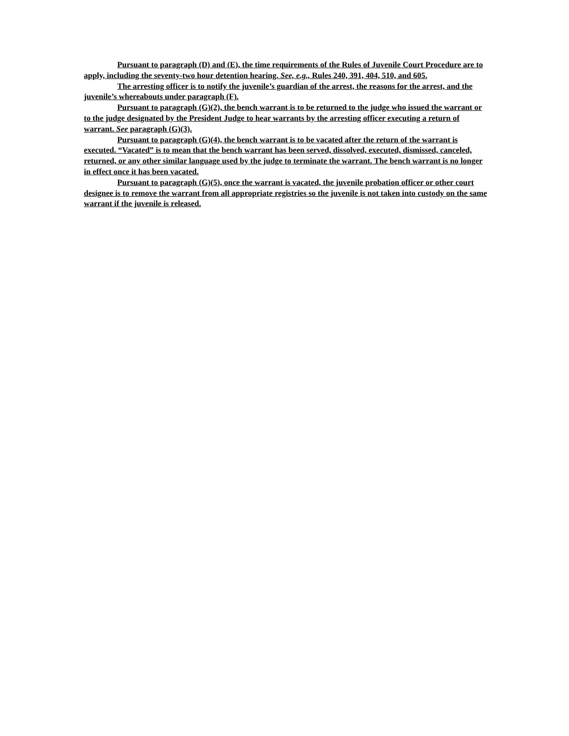Pursuant to paragraph (D) and (E), the time requirements of the Rules of Juvenile Court Procedure are to apply, including the seventy-two hour detention hearing. See, e.g., Rules 240, 391, 404, 510, and 605.
The arresting officer is to notify the juvenile’s guardian of the arrest, the reasons for the arrest, and the juvenile’s whereabouts under paragraph (F).
Pursuant to paragraph (G)(2), the bench warrant is to be returned to the judge who issued the warrant or to the judge designated by the President Judge to hear warrants by the arresting officer executing a return of warrant. See paragraph (G)(3).
Pursuant to paragraph (G)(4), the bench warrant is to be vacated after the return of the warrant is executed. “Vacated” is to mean that the bench warrant has been served, dissolved, executed, dismissed, canceled, returned, or any other similar language used by the judge to terminate the warrant. The bench warrant is no longer in effect once it has been vacated.
Pursuant to paragraph (G)(5), once the warrant is vacated, the juvenile probation officer or other court designee is to remove the warrant from all appropriate registries so the juvenile is not taken into custody on the same warrant if the juvenile is released.